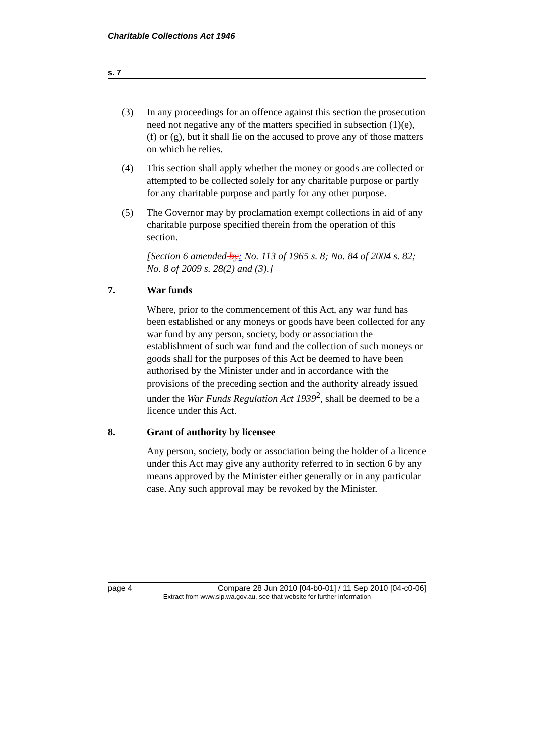Charitable Collections Act 1946
s. 7
(3) In any proceedings for an offence against this section the prosecution need not negative any of the matters specified in subsection (1)(e), (f) or (g), but it shall lie on the accused to prove any of those matters on which he relies.
(4) This section shall apply whether the money or goods are collected or attempted to be collected solely for any charitable purpose or partly for any charitable purpose and partly for any other purpose.
(5) The Governor may by proclamation exempt collections in aid of any charitable purpose specified therein from the operation of this section.
[Section 6 amended by: No. 113 of 1965 s. 8; No. 84 of 2004 s. 82; No. 8 of 2009 s. 28(2) and (3).]
7. War funds
Where, prior to the commencement of this Act, any war fund has been established or any moneys or goods have been collected for any war fund by any person, society, body or association the establishment of such war fund and the collection of such moneys or goods shall for the purposes of this Act be deemed to have been authorised by the Minister under and in accordance with the provisions of the preceding section and the authority already issued under the War Funds Regulation Act 1939<sup>2</sup>, shall be deemed to be a licence under this Act.
8. Grant of authority by licensee
Any person, society, body or association being the holder of a licence under this Act may give any authority referred to in section 6 by any means approved by the Minister either generally or in any particular case. Any such approval may be revoked by the Minister.
page 4 Compare 28 Jun 2010 [04-b0-01] / 11 Sep 2010 [04-c0-06]
Extract from www.slp.wa.gov.au, see that website for further information